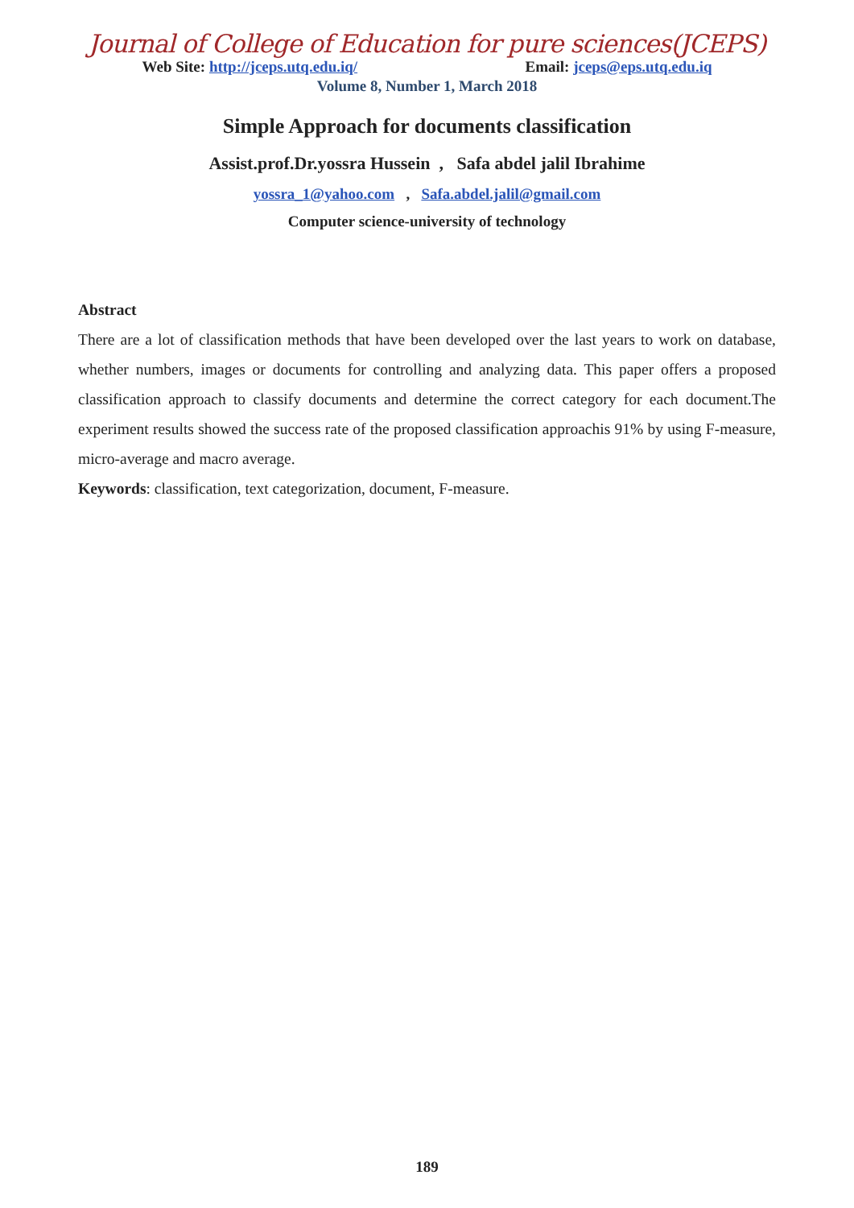Journal of College of Education for pure sciences(JCEPS)
Web Site: http://jceps.utq.edu.iq/ Email: jceps@eps.utq.edu.iq
Volume 8, Number 1, March 2018
Simple Approach for documents classification
Assist.prof.Dr.yossra Hussein , Safa abdel jalil Ibrahime
yossra_1@yahoo.com , Safa.abdel.jalil@gmail.com
Computer science-university of technology
Abstract
There are a lot of classification methods that have been developed over the last years to work on database, whether numbers, images or documents for controlling and analyzing data. This paper offers a proposed classification approach to classify documents and determine the correct category for each document.The experiment results showed the success rate of the proposed classification approachis 91% by using F-measure, micro-average and macro average.
Keywords: classification, text categorization, document, F-measure.
189